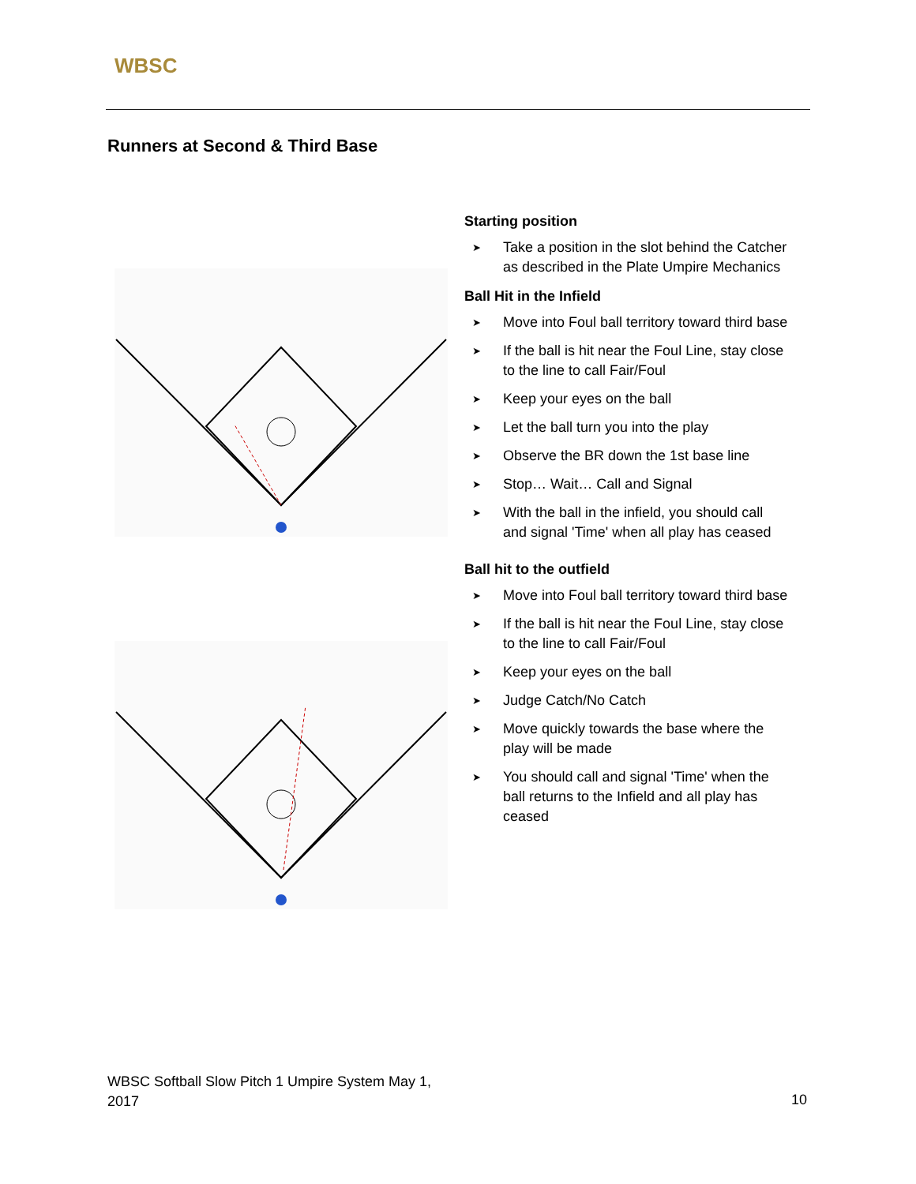WBSC
Runners at Second & Third Base
Starting position
➤ Take a position in the slot behind the Catcher as described in the Plate Umpire Mechanics
Ball Hit in the Infield
➤ Move into Foul ball territory toward third base
➤ If the ball is hit near the Foul Line, stay close to the line to call Fair/Foul
➤ Keep your eyes on the ball
➤ Let the ball turn you into the play
➤ Observe the BR down the 1st base line
➤ Stop… Wait… Call and Signal
➤ With the ball in the infield, you should call and signal 'Time' when all play has ceased
Ball hit to the outfield
➤ Move into Foul ball territory toward third base
➤ If the ball is hit near the Foul Line, stay close to the line to call Fair/Foul
➤ Keep your eyes on the ball
➤ Judge Catch/No Catch
➤ Move quickly towards the base where the play will be made
➤ You should call and signal 'Time' when the ball returns to the Infield and all play has ceased
WBSC Softball Slow Pitch 1 Umpire System May 1,
2017
10